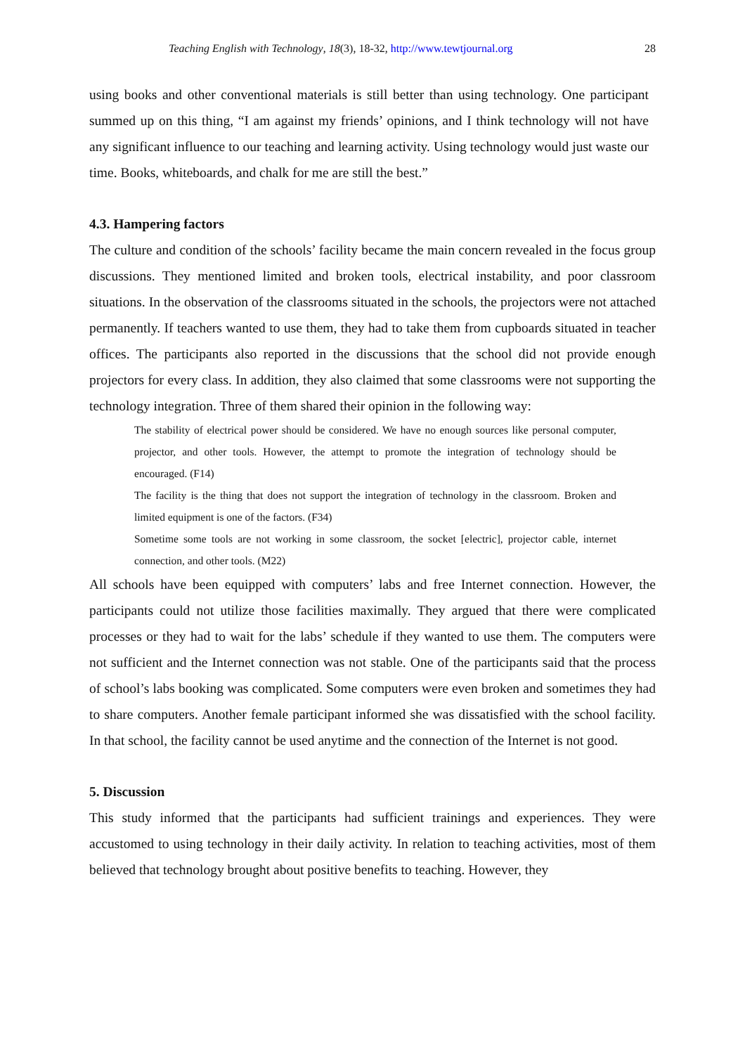Teaching English with Technology, 18(3), 18-32, http://www.tewtjournal.org 28
using books and other conventional materials is still better than using technology. One participant summed up on this thing, “I am against my friends’ opinions, and I think technology will not have any significant influence to our teaching and learning activity. Using technology would just waste our time. Books, whiteboards, and chalk for me are still the best.”
4.3. Hampering factors
The culture and condition of the schools’ facility became the main concern revealed in the focus group discussions. They mentioned limited and broken tools, electrical instability, and poor classroom situations. In the observation of the classrooms situated in the schools, the projectors were not attached permanently. If teachers wanted to use them, they had to take them from cupboards situated in teacher offices. The participants also reported in the discussions that the school did not provide enough projectors for every class. In addition, they also claimed that some classrooms were not supporting the technology integration. Three of them shared their opinion in the following way:
The stability of electrical power should be considered. We have no enough sources like personal computer, projector, and other tools. However, the attempt to promote the integration of technology should be encouraged. (F14)
The facility is the thing that does not support the integration of technology in the classroom. Broken and limited equipment is one of the factors. (F34)
Sometime some tools are not working in some classroom, the socket [electric], projector cable, internet connection, and other tools. (M22)
All schools have been equipped with computers’ labs and free Internet connection. However, the participants could not utilize those facilities maximally. They argued that there were complicated processes or they had to wait for the labs’ schedule if they wanted to use them. The computers were not sufficient and the Internet connection was not stable. One of the participants said that the process of school’s labs booking was complicated. Some computers were even broken and sometimes they had to share computers. Another female participant informed she was dissatisfied with the school facility. In that school, the facility cannot be used anytime and the connection of the Internet is not good.
5. Discussion
This study informed that the participants had sufficient trainings and experiences. They were accustomed to using technology in their daily activity. In relation to teaching activities, most of them believed that technology brought about positive benefits to teaching. However, they